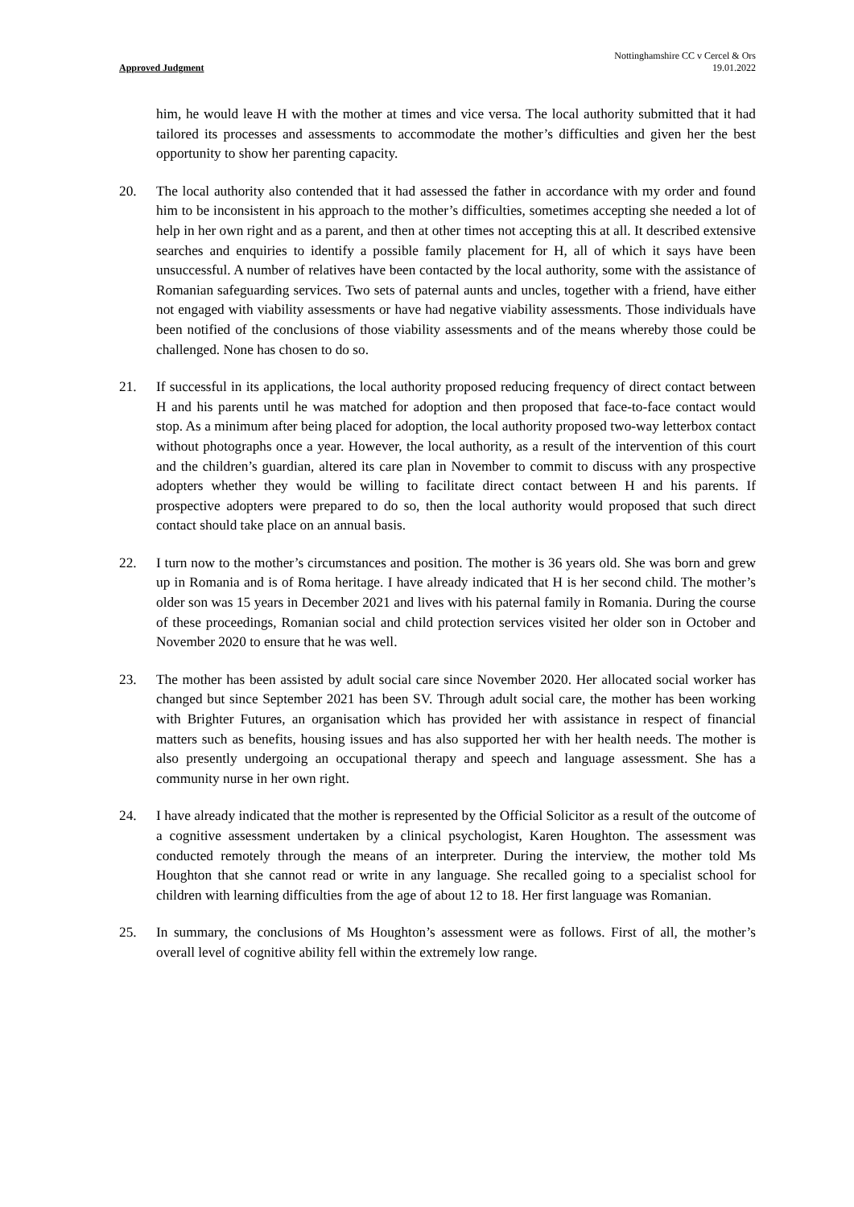Approved Judgment Nottinghamshire CC v Cercel & Ors
19.01.2022
him, he would leave H with the mother at times and vice versa. The local authority submitted that it had tailored its processes and assessments to accommodate the mother’s difficulties and given her the best opportunity to show her parenting capacity.
20. The local authority also contended that it had assessed the father in accordance with my order and found him to be inconsistent in his approach to the mother’s difficulties, sometimes accepting she needed a lot of help in her own right and as a parent, and then at other times not accepting this at all. It described extensive searches and enquiries to identify a possible family placement for H, all of which it says have been unsuccessful. A number of relatives have been contacted by the local authority, some with the assistance of Romanian safeguarding services. Two sets of paternal aunts and uncles, together with a friend, have either not engaged with viability assessments or have had negative viability assessments. Those individuals have been notified of the conclusions of those viability assessments and of the means whereby those could be challenged. None has chosen to do so.
21. If successful in its applications, the local authority proposed reducing frequency of direct contact between H and his parents until he was matched for adoption and then proposed that face-to-face contact would stop. As a minimum after being placed for adoption, the local authority proposed two-way letterbox contact without photographs once a year. However, the local authority, as a result of the intervention of this court and the children’s guardian, altered its care plan in November to commit to discuss with any prospective adopters whether they would be willing to facilitate direct contact between H and his parents. If prospective adopters were prepared to do so, then the local authority would proposed that such direct contact should take place on an annual basis.
22. I turn now to the mother’s circumstances and position. The mother is 36 years old. She was born and grew up in Romania and is of Roma heritage. I have already indicated that H is her second child. The mother’s older son was 15 years in December 2021 and lives with his paternal family in Romania. During the course of these proceedings, Romanian social and child protection services visited her older son in October and November 2020 to ensure that he was well.
23. The mother has been assisted by adult social care since November 2020. Her allocated social worker has changed but since September 2021 has been SV. Through adult social care, the mother has been working with Brighter Futures, an organisation which has provided her with assistance in respect of financial matters such as benefits, housing issues and has also supported her with her health needs. The mother is also presently undergoing an occupational therapy and speech and language assessment. She has a community nurse in her own right.
24. I have already indicated that the mother is represented by the Official Solicitor as a result of the outcome of a cognitive assessment undertaken by a clinical psychologist, Karen Houghton. The assessment was conducted remotely through the means of an interpreter. During the interview, the mother told Ms Houghton that she cannot read or write in any language. She recalled going to a specialist school for children with learning difficulties from the age of about 12 to 18. Her first language was Romanian.
25. In summary, the conclusions of Ms Houghton’s assessment were as follows. First of all, the mother’s overall level of cognitive ability fell within the extremely low range.